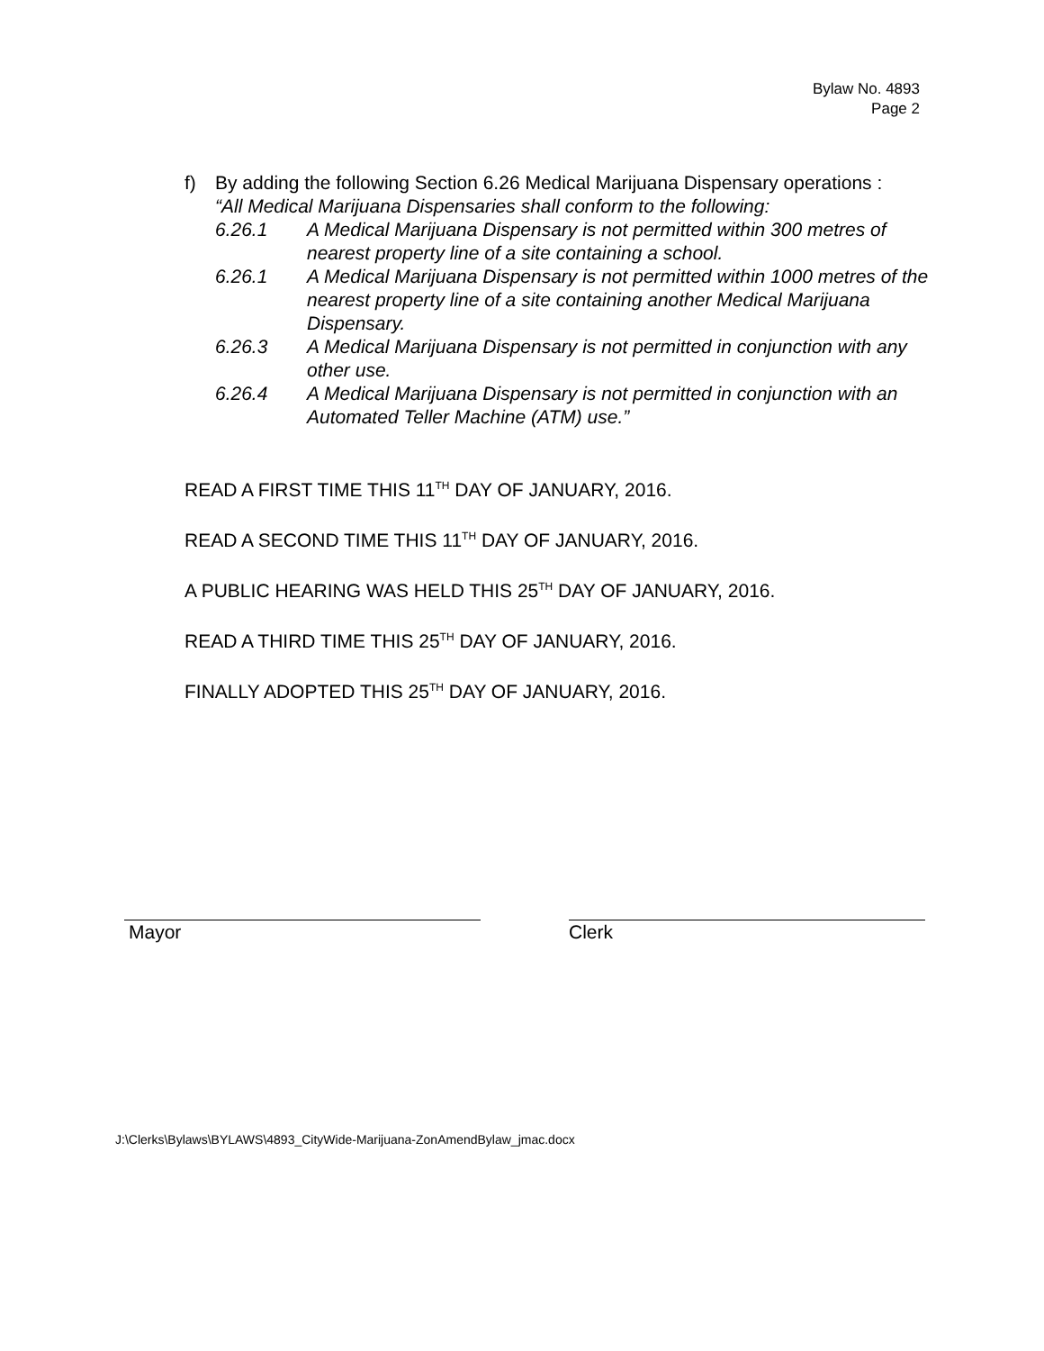Bylaw No. 4893
Page 2
f) By adding the following Section 6.26 Medical Marijuana Dispensary operations :
“All Medical Marijuana Dispensaries shall conform to the following:
6.26.1 A Medical Marijuana Dispensary is not permitted within 300 metres of nearest property line of a site containing a school.
6.26.1 A Medical Marijuana Dispensary is not permitted within 1000 metres of the nearest property line of a site containing another Medical Marijuana Dispensary.
6.26.3 A Medical Marijuana Dispensary is not permitted in conjunction with any other use.
6.26.4 A Medical Marijuana Dispensary is not permitted in conjunction with an Automated Teller Machine (ATM) use.”
READ A FIRST TIME THIS 11<sup>TH</sup> DAY OF JANUARY, 2016.
READ A SECOND TIME THIS 11<sup>TH</sup> DAY OF JANUARY, 2016.
A PUBLIC HEARING WAS HELD THIS 25<sup>TH</sup> DAY OF JANUARY, 2016.
READ A THIRD TIME THIS 25<sup>TH</sup> DAY OF JANUARY, 2016.
FINALLY ADOPTED THIS 25<sup>TH</sup> DAY OF JANUARY, 2016.
Mayor Clerk
J:\Clerks\Bylaws\BYLAWS\4893_CityWide-Marijuana-ZonAmendBylaw_jmac.docx